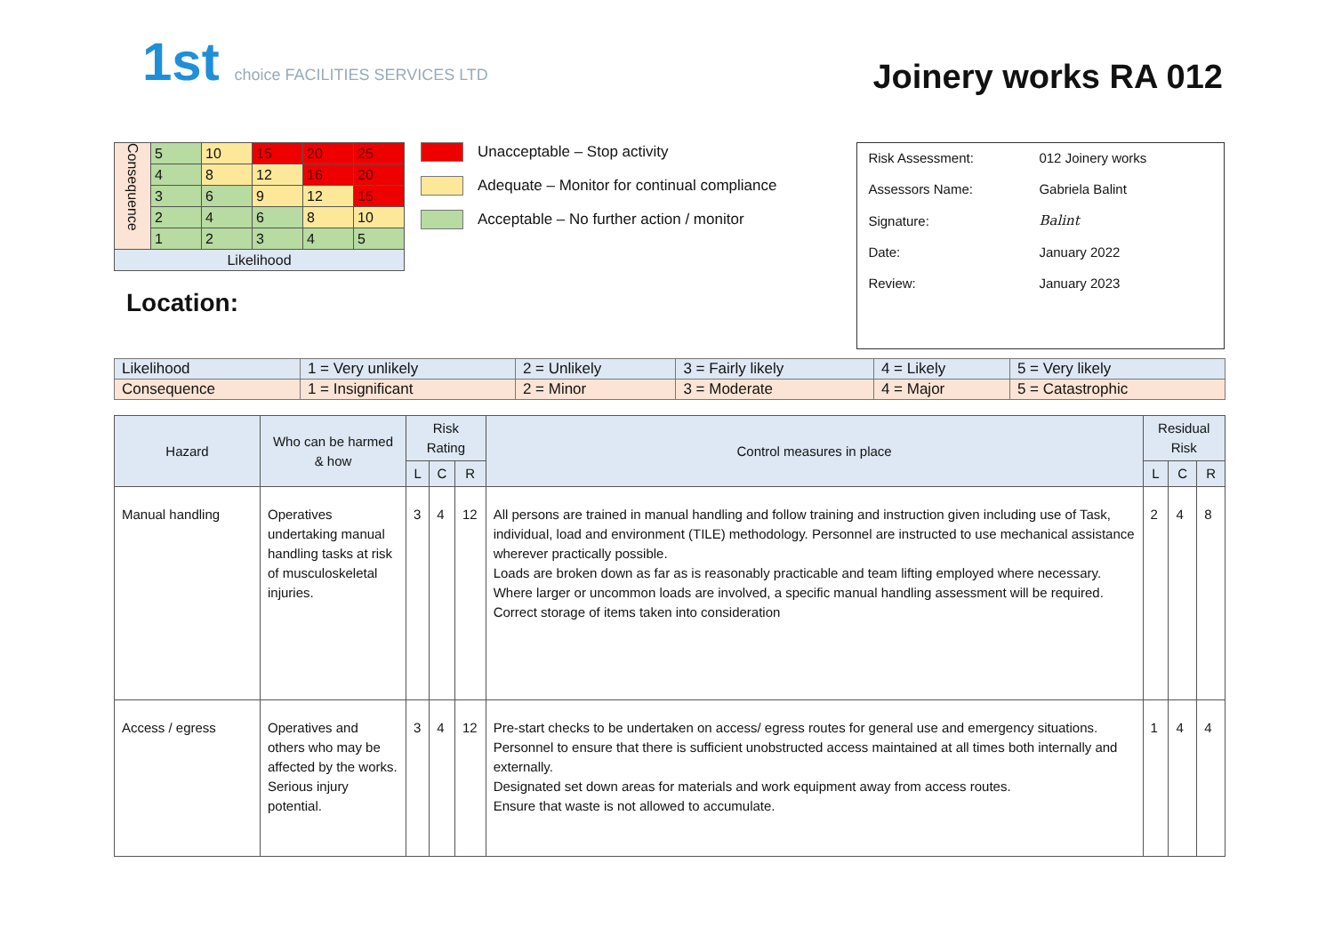1st choice FACILITIES SERVICES LTD
Joinery works RA 012
| Consequence | 5 | 10 | 15 | 20 | 25 |
| | 4 | 8 | 12 | 16 | 20 |
| | 3 | 6 | 9 | 12 | 15 |
| | 2 | 4 | 6 | 8 | 10 |
| | 1 | 2 | 3 | 4 | 5 |
| Likelihood | | | | | |
Location:
Unacceptable – Stop activity
Adequate – Monitor for continual compliance
Acceptable – No further action / monitor
| Risk Assessment: | 012 Joinery works |
| Assessors Name: | Gabriela Balint |
| Signature: | Balint |
| Date: | January 2022 |
| Review: | January 2023 |
| Likelihood | 1 = Very unlikely | 2 = Unlikely | 3 = Fairly likely | 4 = Likely | 5 = Very likely |
| Consequence | 1 = Insignificant | 2 = Minor | 3 = Moderate | 4 = Major | 5 = Catastrophic |
| Hazard | Who can be harmed & how | Risk Rating | | | Control measures in place | Residual Risk | | |
| --- | --- | --- | --- | --- | --- | --- | --- | --- |
| | | L | C | R | | L | C | R |
| Manual handling | Operatives undertaking manual handling tasks at risk of musculoskeletal injuries. | 3 | 4 | 12 | All persons are trained in manual handling and follow training and instruction given including use of Task, individual, load and environment (TILE) methodology. Personnel are instructed to use mechanical assistance wherever practically possible. Loads are broken down as far as is reasonably practicable and team lifting employed where necessary. Where larger or uncommon loads are involved, a specific manual handling assessment will be required. Correct storage of items taken into consideration | 2 | 4 | 8 |
| Access / egress | Operatives and others who may be affected by the works. Serious injury potential. | 3 | 4 | 12 | Pre-start checks to be undertaken on access/ egress routes for general use and emergency situations. Personnel to ensure that there is sufficient unobstructed access maintained at all times both internally and externally. Designated set down areas for materials and work equipment away from access routes. Ensure that waste is not allowed to accumulate. | 1 | 4 | 4 |